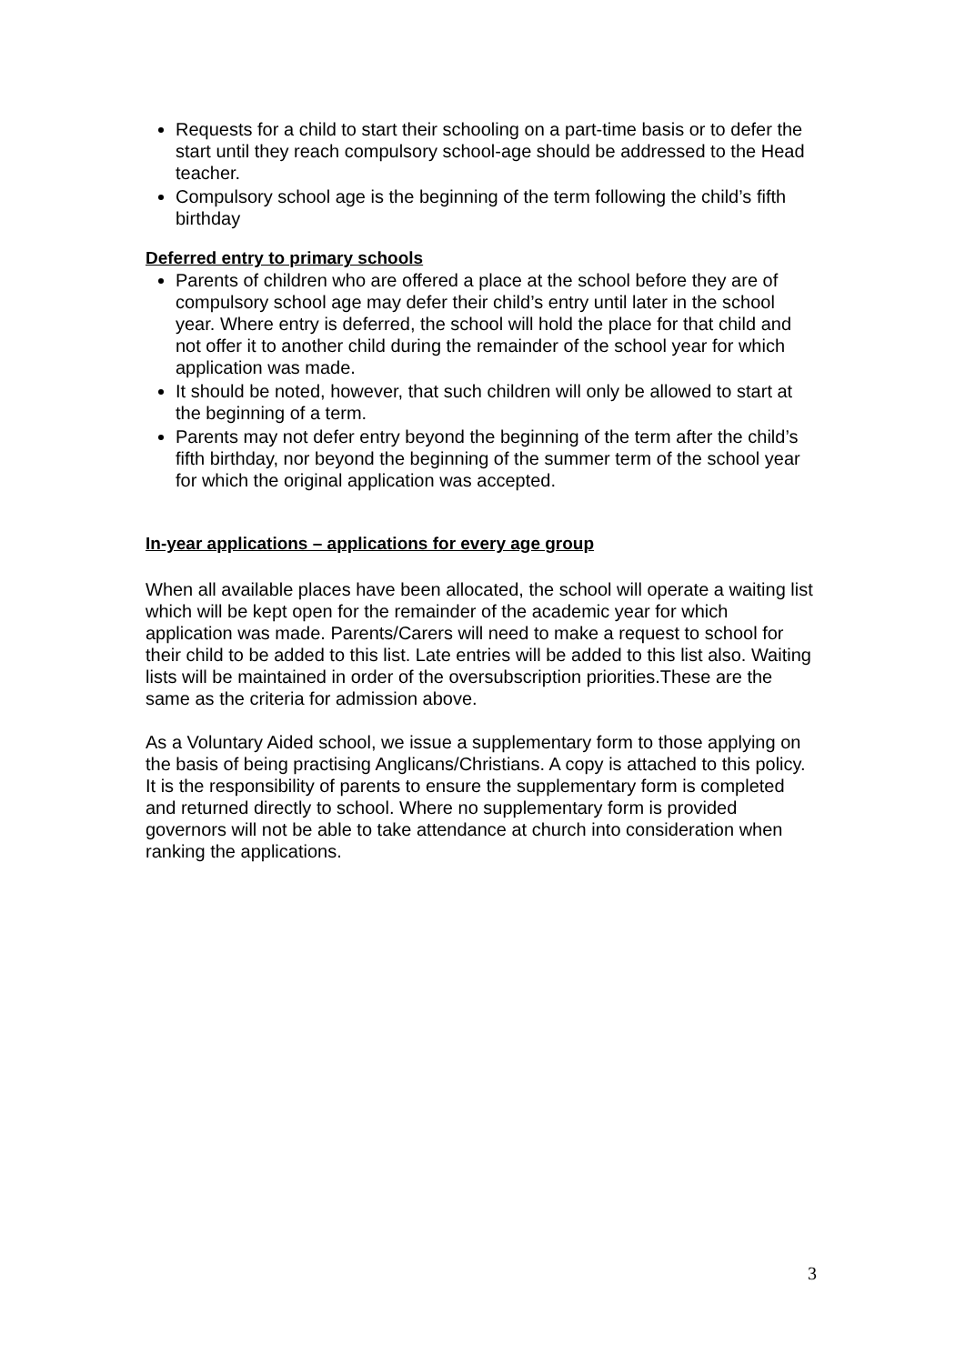Requests for a child to start their schooling on a part-time basis or to defer the start until they reach compulsory school-age should be addressed to the Head teacher.
Compulsory school age is the beginning of the term following the child’s fifth birthday
Deferred entry to primary schools
Parents of children who are offered a place at the school before they are of compulsory school age may defer their child’s entry until later in the school year. Where entry is deferred, the school will hold the place for that child and not offer it to another child during the remainder of the school year for which application was made.
It should be noted, however, that such children will only be allowed to start at the beginning of a term.
Parents may not defer entry beyond the beginning of the term after the child’s fifth birthday, nor beyond the beginning of the summer term of the school year for which the original application was accepted.
In-year applications – applications for every age group
When all available places have been allocated, the school will operate a waiting list which will be kept open for the remainder of the academic year for which application was made. Parents/Carers will need to make a request to school for their child to be added to this list. Late entries will be added to this list also. Waiting lists will be maintained in order of the oversubscription priorities.These are the same as the criteria for admission above.
As a Voluntary Aided school, we issue a supplementary form to those applying on the basis of being practising Anglicans/Christians. A copy is attached to this policy. It is the responsibility of parents to ensure the supplementary form is completed and returned directly to school. Where no supplementary form is provided governors will not be able to take attendance at church into consideration when ranking the applications.
3